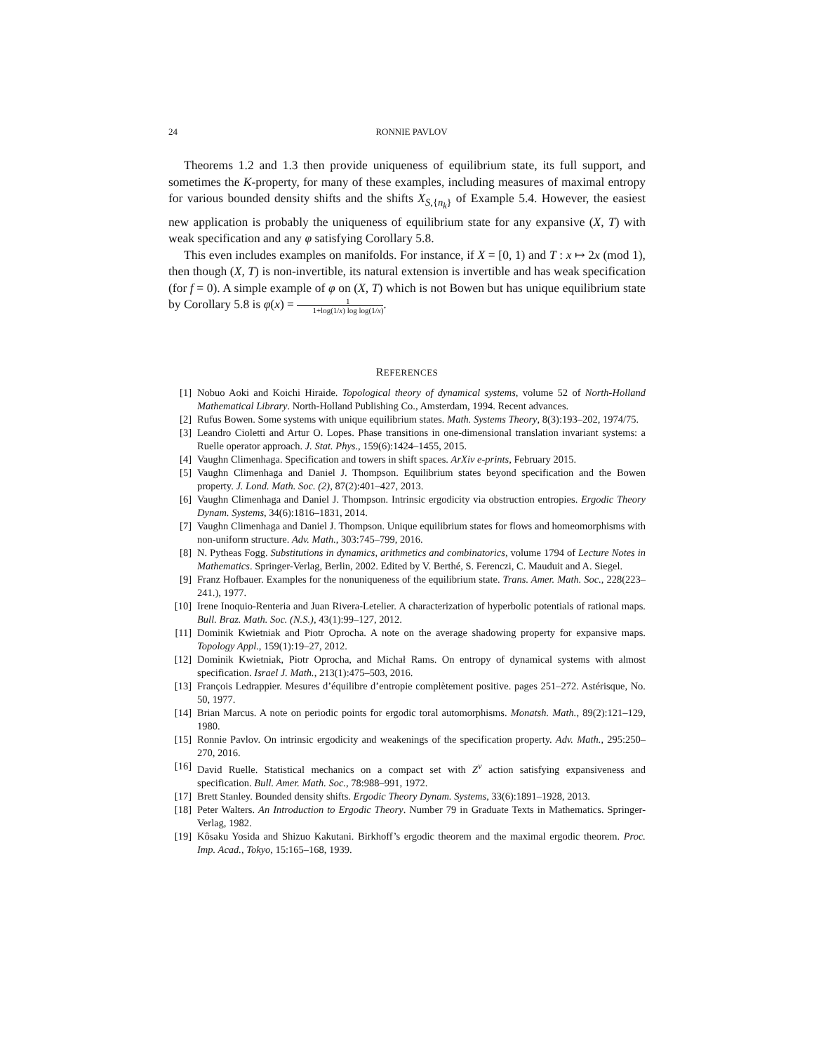24 RONNIE PAVLOV
Theorems 1.2 and 1.3 then provide uniqueness of equilibrium state, its full support, and sometimes the K-property, for many of these examples, including measures of maximal entropy for various bounded density shifts and the shifts X<sub>S,{n<sub>k</sub>}</sub> of Example 5.4. However, the easiest new application is probably the uniqueness of equilibrium state for any expansive (X, T) with weak specification and any φ satisfying Corollary 5.8.
This even includes examples on manifolds. For instance, if X = [0, 1) and T : x ↦ 2x (mod 1), then though (X, T) is non-invertible, its natural extension is invertible and has weak specification (for f = 0). A simple example of φ on (X, T) which is not Bowen but has unique equilibrium state by Corollary 5.8 is φ(x) = 1 1+log(1/x) log log(1/x).
REFERENCES
[1] Nobuo Aoki and Koichi Hiraide. Topological theory of dynamical systems, volume 52 of North-Holland Mathematical Library. North-Holland Publishing Co., Amsterdam, 1994. Recent advances.
[2] Rufus Bowen. Some systems with unique equilibrium states. Math. Systems Theory, 8(3):193–202, 1974/75.
[3] Leandro Cioletti and Artur O. Lopes. Phase transitions in one-dimensional translation invariant systems: a Ruelle operator approach. J. Stat. Phys., 159(6):1424–1455, 2015.
[4] Vaughn Climenhaga. Specification and towers in shift spaces. ArXiv e-prints, February 2015.
[5] Vaughn Climenhaga and Daniel J. Thompson. Equilibrium states beyond specification and the Bowen property. J. Lond. Math. Soc. (2), 87(2):401–427, 2013.
[6] Vaughn Climenhaga and Daniel J. Thompson. Intrinsic ergodicity via obstruction entropies. Ergodic Theory Dynam. Systems, 34(6):1816–1831, 2014.
[7] Vaughn Climenhaga and Daniel J. Thompson. Unique equilibrium states for flows and homeomorphisms with non-uniform structure. Adv. Math., 303:745–799, 2016.
[8] N. Pytheas Fogg. Substitutions in dynamics, arithmetics and combinatorics, volume 1794 of Lecture Notes in Mathematics. Springer-Verlag, Berlin, 2002. Edited by V. Berthé, S. Ferenczi, C. Mauduit and A. Siegel.
[9] Franz Hofbauer. Examples for the nonuniqueness of the equilibrium state. Trans. Amer. Math. Soc., 228(223–241.), 1977.
[10] Irene Inoquio-Renteria and Juan Rivera-Letelier. A characterization of hyperbolic potentials of rational maps. Bull. Braz. Math. Soc. (N.S.), 43(1):99–127, 2012.
[11] Dominik Kwietniak and Piotr Oprocha. A note on the average shadowing property for expansive maps. Topology Appl., 159(1):19–27, 2012.
[12] Dominik Kwietniak, Piotr Oprocha, and Michał Rams. On entropy of dynamical systems with almost specification. Israel J. Math., 213(1):475–503, 2016.
[13] François Ledrappier. Mesures d’équilibre d’entropie complètement positive. pages 251–272. Astérisque, No. 50, 1977.
[14] Brian Marcus. A note on periodic points for ergodic toral automorphisms. Monatsh. Math., 89(2):121–129, 1980.
[15] Ronnie Pavlov. On intrinsic ergodicity and weakenings of the specification property. Adv. Math., 295:250–270, 2016.
[16] David Ruelle. Statistical mechanics on a compact set with Z<sup>ν</sup> action satisfying expansiveness and specification. Bull. Amer. Math. Soc., 78:988–991, 1972.
[17] Brett Stanley. Bounded density shifts. Ergodic Theory Dynam. Systems, 33(6):1891–1928, 2013.
[18] Peter Walters. An Introduction to Ergodic Theory. Number 79 in Graduate Texts in Mathematics. Springer-Verlag, 1982.
[19] Kôsaku Yosida and Shizuo Kakutani. Birkhoff’s ergodic theorem and the maximal ergodic theorem. Proc. Imp. Acad., Tokyo, 15:165–168, 1939.